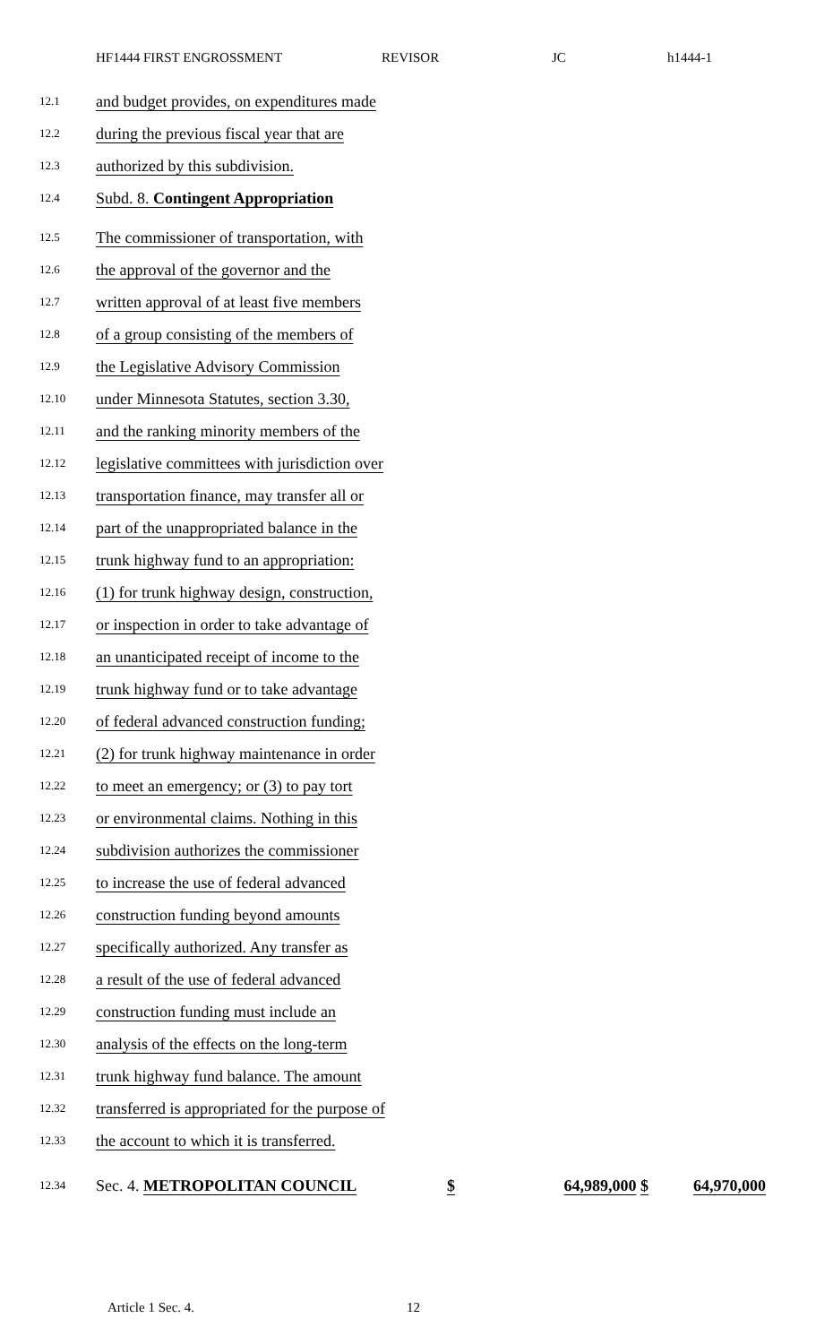HF1444 FIRST ENGROSSMENT REVISOR JC h1444-1
12.1 and budget provides, on expenditures made
12.2 during the previous fiscal year that are
12.3 authorized by this subdivision.
12.4 Subd. 8. Contingent Appropriation
12.5 The commissioner of transportation, with
12.6 the approval of the governor and the
12.7 written approval of at least five members
12.8 of a group consisting of the members of
12.9 the Legislative Advisory Commission
12.10 under Minnesota Statutes, section 3.30,
12.11 and the ranking minority members of the
12.12 legislative committees with jurisdiction over
12.13 transportation finance, may transfer all or
12.14 part of the unappropriated balance in the
12.15 trunk highway fund to an appropriation:
12.16 (1) for trunk highway design, construction,
12.17 or inspection in order to take advantage of
12.18 an unanticipated receipt of income to the
12.19 trunk highway fund or to take advantage
12.20 of federal advanced construction funding;
12.21 (2) for trunk highway maintenance in order
12.22 to meet an emergency; or (3) to pay tort
12.23 or environmental claims. Nothing in this
12.24 subdivision authorizes the commissioner
12.25 to increase the use of federal advanced
12.26 construction funding beyond amounts
12.27 specifically authorized. Any transfer as
12.28 a result of the use of federal advanced
12.29 construction funding must include an
12.30 analysis of the effects on the long-term
12.31 trunk highway fund balance. The amount
12.32 transferred is appropriated for the purpose of
12.33 the account to which it is transferred.
12.34 Sec. 4. METROPOLITAN COUNCIL $ 64,989,000 $ 64,970,000
Article 1 Sec. 4. 12